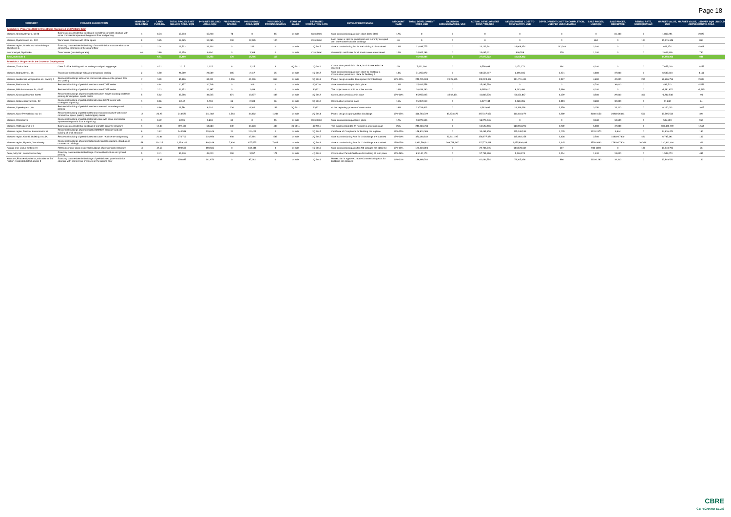Page 18
| PROPERTY | PROJECT DESCRIPTION | NUMBER OF BUILDINGS | LAND PLOT, HA | TOTAL PROJECT NET SELLING AREA, SQM | PH'S NET SELLING AREA, SQM | PH'S PARKING SPACES | PH'S UNSOLD AREA, SQM | PH'S UNSOLD PARKING SPACES | START OF SALES | ESTIMATED COMPLETION DATE | DEVELOPMENT STAGE | DISCOUNT RATE | TOTAL DEVELOPMENT COST, USD | INCLUDING ENCUMBRANCES, USD | ACTUAL DEVELOPMENT COST, YTD, USD | DEVELOPMENT COST TO COMPLETION, USD | DEVELOPMENT COST TO COMPLETION, USD PER UNSOLD AREA | SALE PRICES, USD/SQM | SALE PRICES, USD/SPACE | RENTAL RATE, USD/SQM/YEAR | MARKET VALUE, USD | MARKET VALUE, USD PER SQM UNSOLD ABOVEGROUND AREA |
| --- | --- | --- | --- | --- | --- | --- | --- | --- | --- | --- | --- | --- | --- | --- | --- | --- | --- | --- | --- | --- | --- | --- |
| Schedule 1 Properties Held for Investment (Completed and Partially Sold) | | | | | | | | | | | | | | | | | | | | | | |
| Moscow, Shmitovsky pr-d, 16-20 | Business class residential building of monolithic concrete structure with some commercial space on the ground floor and parking | 1 | 0.73 | 15,833 | 15,240 | 78 | 0 | 15 | on sale | Completed | State commissioning act is in place dated 2008 | 12% | 0 | 0 | 0 | 0 | 0 | 0 | 81,400 | 0 | 1,868,991 | 2,025 |
| Moscow, Ryabinovaya str., 22A | Warehouse premises with office space | 9 | 3.85 | 12,285 | 12,285 | 100 | 12,285 | 100 | | Completed | Land parcel is Held as investment and currently occupied with warehouse/industrial buildings | n/a | 0 | 0 | 0 | 0 | 0 | 864 | 0 | 164 | 10,615,448 | 864 |
| Moscow region, Schelkovo, Industrialnaya-Chekhova st. | Economy class residential building of monolith-brick structure with some commercial premises on the ground floor | 2 | 1.04 | 16,722 | 16,234 | 0 | 133 | 0 | on sale | 1Q 2017 | State Commissioning Act for the building #2 is obtained | 12% | 32,038,775 | 0 | 13,122,301 | 18,908,474 | 143,246 | 2,300 | 0 | 0 | 649,174 | 4,918 |
| Novorossiysk, Myskhako | Townhouses (sandwich panels) | n/a | 3.89 | 13,659 | 9,494 | 0 | 3,368 | 0 | on sale | Completed | Ownership certificates for all townhouses are obtained | 14% | 14,005,289 | 0 | 13,095,421 | 909,788 | 270 | 1,100 | 0 | 0 | 2,626,909 | 780 |
| Total, Schedule 1 | | | 9.51 | 57,499 | 53,253 | 178 | 15,785 | 115 | | | | | 46,043,984 | 0 | 27,077,722 | 19,818,262 | | | | | 14,958,203 | 948 |
| Schedule 2 Properties in the Course of Development | | | | | | | | | | | | | | | | | | | | | | |
| Moscow, Zhukov lane | Class B office building with an underground parking garage | 1 | 0.22 | 2,215 | 2,215 | 6 | 2,215 | 6 | 4Q 2011 | 3Q 2011 | Construction permit is in place, but it is needed to be renewed | 0% | 7,621,260 | 0 | 6,550,088 | 1,071,172 | 484 | 4,200 | 0 | 0 | 7,657,000 | 3,457 |
| Moscow, Bodrovsky nr., 26 | Two residential buildings with an underground parking | 2 | 1.50 | 24,569 | 24,569 | 205 | 2,117 | 25 | on sale | 1Q 2017 | State commissioning act is in place for Building 1. Construction permit is in place for Building 2 | 14% | 71,255,072 | 0 | 68,559,037 | 2,696,035 | 1,274 | 4,800 | 37,000 | 0 | 6,585,613 | 3,111 |
| Moscow, Akademika Vinogradova str., owning 7 | Residential buildings with some commercial space on the ground floor and parking | 7 | 3.29 | 84,166 | 82,211 | 1,356 | 41,226 | 869 | on sale | 3Q 2013 | Project design is under development for 2 buildings | 13%-25% | 240,735,903 | 2,228,165 | 139,024,498 | 101,711,405 | 2,467 | 4,800 | 42,000 | 250 | 82,806,756 | 2,009 |
| Moscow, Rakhovka Str. | Residential building of prefabricated structure KOPE series | 1 | 0.64 | 10,877 | 10,708 | 0 | 106 | 0 | on sale | 4Q2010 | State commissioning Act is in place | 12% | 15,482,558 | 0 | 15,482,558 | 0 | 0 | 4,700 | 36,000 | 0 | 482,513 | 4,552 |
| Moscow, Mikluho-Maklaya St., 44-47 | Residential building of prefabricated structure KOPE series | 1 | 1.03 | 24,972 | 14,387 | 0 | 1,489 | 0 | on sale | 3Q2011 | The project was on hold for a few months | 16% | 16,429,290 | 0 | 8,285,810 | 8,143,480 | 5,480 | 4,100 | 0 | 0 | -2,181,874 | -1,465 |
| Moscow, Krasnogo Mayaka Street | Residential buildings of prefabricated structure, single standing multilevel parking, kindergarten, sports centre | 5 | 5.82 | 48,596 | 34,545 | 871 | 13,377 | 489 | on sale | 3Q 2012 | Construction permits are in place | 13%-20% | 95,955,025 | 3,569,484 | 41,803,776 | 54,151,847 | 4,079 | 3,500 | 29,600 | 300 | -1,212,538 | -91 |
| Moscow, Kolomenskaya Emb., 22 | Residential building of prefabricated structure KOPE series with underground parking | 1 | 0.66 | 8,347 | 5,753 | 66 | 2,103 | 66 | on sale | 3Q 2012 | Construction permit in place | 16% | 15,357,919 | 0 | 6,077,134 | 9,280,785 | 4,413 | 3,800 | 32,000 | 0 | 51,842 | 24 |
| Moscow, Lipetskaya st., 46 | Residential building of prefabricated structure with an underground parking | 1 | 0.66 | 11,784 | 8,202 | 136 | 8,202 | 136 | 2Q 2011 | 4Q2011 | At the beginning process of construction | 18% | 23,709,812 | 0 | 4,363,694 | 19,346,118 | 2,359 | 3,150 | 33,200 | 0 | 8,240,002 | 1,005 |
| Moscow, Novo-Peredelkino mcr 14 | Residential building of prefabricated and monolith structure with some commercial space, parking and shopping centre | 19 | 21.23 | 213,573 | 211,302 | 1,563 | 34,482 | 1,244 | on sale | 2Q 2014 | Project design is approved for 4 buildings | 13%-25% | 410,763,729 | 83,673,378 | 297,347,650 | 113,416,079 | 3,289 | 3000-3150 | 24900-26043 | 500 | 13,595,512 | 394 |
| Moscow, Chelobitevo | Residential building of prefabricated structure with some commercial space on the ground floor and parking | 1 | 0.72 | 8,398 | 5,863 | 64 | 0 | 15 | on sale | Completed | State commissioning Act is in place | 12% | 18,276,646 | 0 | 18,276,646 | 0 | 0 | 3,480 | 34,600 | 0 | 508,593 | 953 |
| Moscow, Volzhsky pr-d, 5-6 | Business class residential buildings of monolith concrete structure | 1 | 19.03 | 399,439 | 64,883 | 439 | 64,883 | 439 | 4Q 2011 | 4Q2014 | The building related to PH's share is at design stage | 25% | 243,484,734 | 0 | 61,528,436 | 180,956,298 | 2,789 | 5,000 | 47,000 | 0 | 100,805,799 | 1,554 |
| Moscow region, Dmitrov, Kosmonavtov st | Residential buildings of prefabricated SIMMOR structure and one building of brick structure | 9 | 1.62 | 144,528 | 128,449 | 21 | 111,424 | 0 | on sale | 2Q 2014 | Certificate of Compliance for Building 1 is in place | 13%-25% | 148,810,389 | 0 | 33,461,870 | 115,349,539 | 1,035 | 1320-1370 | 9,844 | 0 | 14,836,474 | 133 |
| Moscow region, Khimki, Ubileiniy, mcr.1A | Residential building of prefabricated structure, retail centre and parking | 16 | 20.34 | 274,702 | 216,956 | 930 | 47,394 | 582 | on sale | 2Q 2015 | State Commissioning Acts for 10 buildings are obtained | 13%-20% | 372,060,832 | 22,611,195 | 256,977,474 | 115,083,358 | 2,428 | 2,500 | 16800-17800 | 460 | 6,735,191 | 142 |
| Moscow region, Mytischi, Yaroslavsky | Residential buildings of prefabricated and monolith structure, stand alone commercial buildings | 58 | 114.25 | 1,158,201 | 804,028 | 7,608 | 677,575 | 7,608 | on sale | 3Q 2019 | State Commissioning Acts for 12 buildings are obtained | 13%-25% | 1,993,588,911 | 208,749,667 | 337,772,448 | 1,655,808,463 | 2,445 | 2550-2660 | 17800-17800 | 200-461 | 230,843,000 | 341 |
| Kaluga, mcr. Likhun settlement | Fifteen economy class residential buildings of prefabricated structure | 18 | 47.55 | 190,585 | 190,585 | 0 | 182,431 | 0 | on sale | 1Q 2018 | State commissioning acts for 200 cottages are obtained | 13%-25% | 193,323,894 | 0 | 29,744,745 | 163,578,349 | 897 | 940-1090 | 0 | 130 | 13,940,705 | 76 |
| Perm, Nizy Str., Kosmonavtov hwy | Economy class residential buildings of monolith structure and ground parking | 5 | 2.41 | 54,540 | 49,013 | 300 | 3,557 | 171 | on sale | 4Q 2011 | Construction Permit Certificate for building #2 is in place | 14%-18% | 63,140,174 | 0 | 57,791,200 | 5,348,974 | 1,504 | 1,420 | 13,000 | 0 | 1,549,073 | 435 |
| Yaroslavl, Frunzensky district, microdistrict 5 of "Sokol" residential district, phase 3 | Economy class residential buildings of prefabricated panel and brick structure with commercial premises on the ground floor | 16 | 12.68 | 156,825 | 141,674 | 0 | 87,063 | 0 | on sale | 1Q 2014 | Master plan is approved. State Commissioning Acts for buildings are obtained | 14%-23% | 139,669,702 | 0 | 61,464,754 | 78,205,028 | 898 | 1130-1280 | 16,300 | 0 | 13,949,521 | 160 |
CBRE
CB RICHARD ELLIS